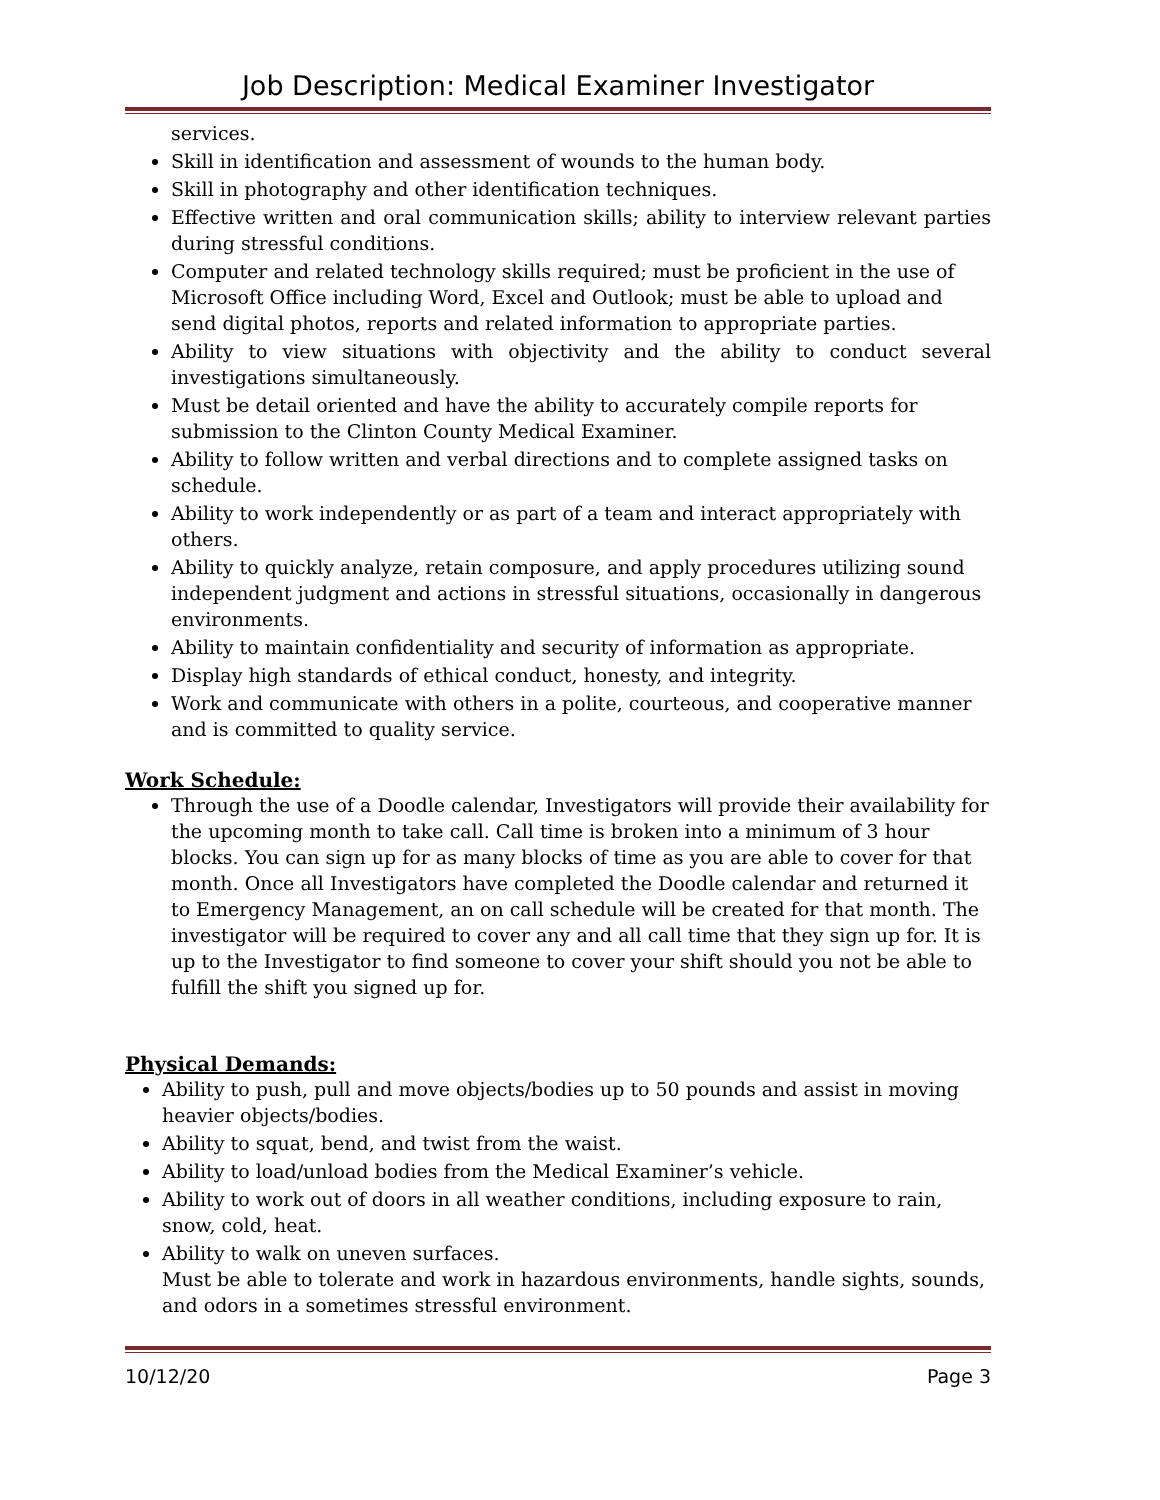Job Description: Medical Examiner Investigator
services.
Skill in identification and assessment of wounds to the human body.
Skill in photography and other identification techniques.
Effective written and oral communication skills; ability to interview relevant parties during stressful conditions.
Computer and related technology skills required; must be proficient in the use of Microsoft Office including Word, Excel and Outlook; must be able to upload and send digital photos, reports and related information to appropriate parties.
Ability to view situations with objectivity and the ability to conduct several investigations simultaneously.
Must be detail oriented and have the ability to accurately compile reports for submission to the Clinton County Medical Examiner.
Ability to follow written and verbal directions and to complete assigned tasks on schedule.
Ability to work independently or as part of a team and interact appropriately with others.
Ability to quickly analyze, retain composure, and apply procedures utilizing sound independent judgment and actions in stressful situations, occasionally in dangerous environments.
Ability to maintain confidentiality and security of information as appropriate.
Display high standards of ethical conduct, honesty, and integrity.
Work and communicate with others in a polite, courteous, and cooperative manner and is committed to quality service.
Work Schedule:
Through the use of a Doodle calendar, Investigators will provide their availability for the upcoming month to take call. Call time is broken into a minimum of 3 hour blocks. You can sign up for as many blocks of time as you are able to cover for that month. Once all Investigators have completed the Doodle calendar and returned it to Emergency Management, an on call schedule will be created for that month. The investigator will be required to cover any and all call time that they sign up for. It is up to the Investigator to find someone to cover your shift should you not be able to fulfill the shift you signed up for.
Physical Demands:
Ability to push, pull and move objects/bodies up to 50 pounds and assist in moving heavier objects/bodies.
Ability to squat, bend, and twist from the waist.
Ability to load/unload bodies from the Medical Examiner’s vehicle.
Ability to work out of doors in all weather conditions, including exposure to rain, snow, cold, heat.
Ability to walk on uneven surfaces.
Must be able to tolerate and work in hazardous environments, handle sights, sounds, and odors in a sometimes stressful environment.
10/12/20 Page 3